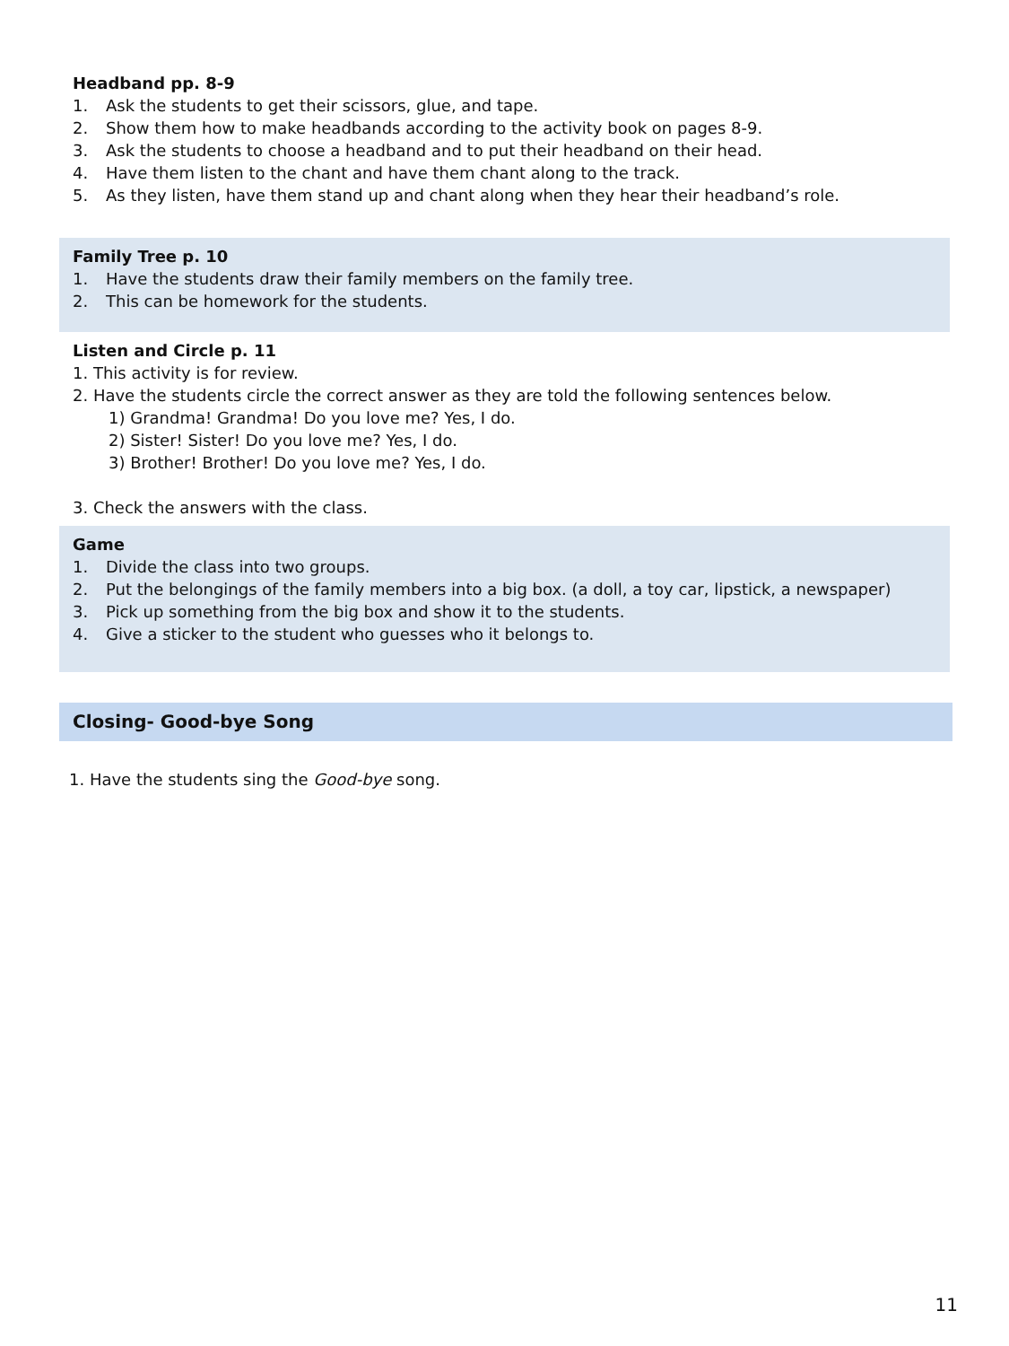Headband pp. 8-9
1. Ask the students to get their scissors, glue, and tape.
2. Show them how to make headbands according to the activity book on pages 8-9.
3. Ask the students to choose a headband and to put their headband on their head.
4. Have them listen to the chant and have them chant along to the track.
5. As they listen, have them stand up and chant along when they hear their headband’s role.
Family Tree p. 10
1. Have the students draw their family members on the family tree.
2. This can be homework for the students.
Listen and Circle p. 11
1. This activity is for review.
2. Have the students circle the correct answer as they are told the following sentences below.
1) Grandma! Grandma! Do you love me? Yes, I do.
2) Sister! Sister! Do you love me? Yes, I do.
3) Brother! Brother! Do you love me? Yes, I do.
3. Check the answers with the class.
Game
1. Divide the class into two groups.
2. Put the belongings of the family members into a big box. (a doll, a toy car, lipstick, a newspaper)
3. Pick up something from the big box and show it to the students.
4. Give a sticker to the student who guesses who it belongs to.
Closing- Good-bye Song
1. Have the students sing the Good-bye song.
11